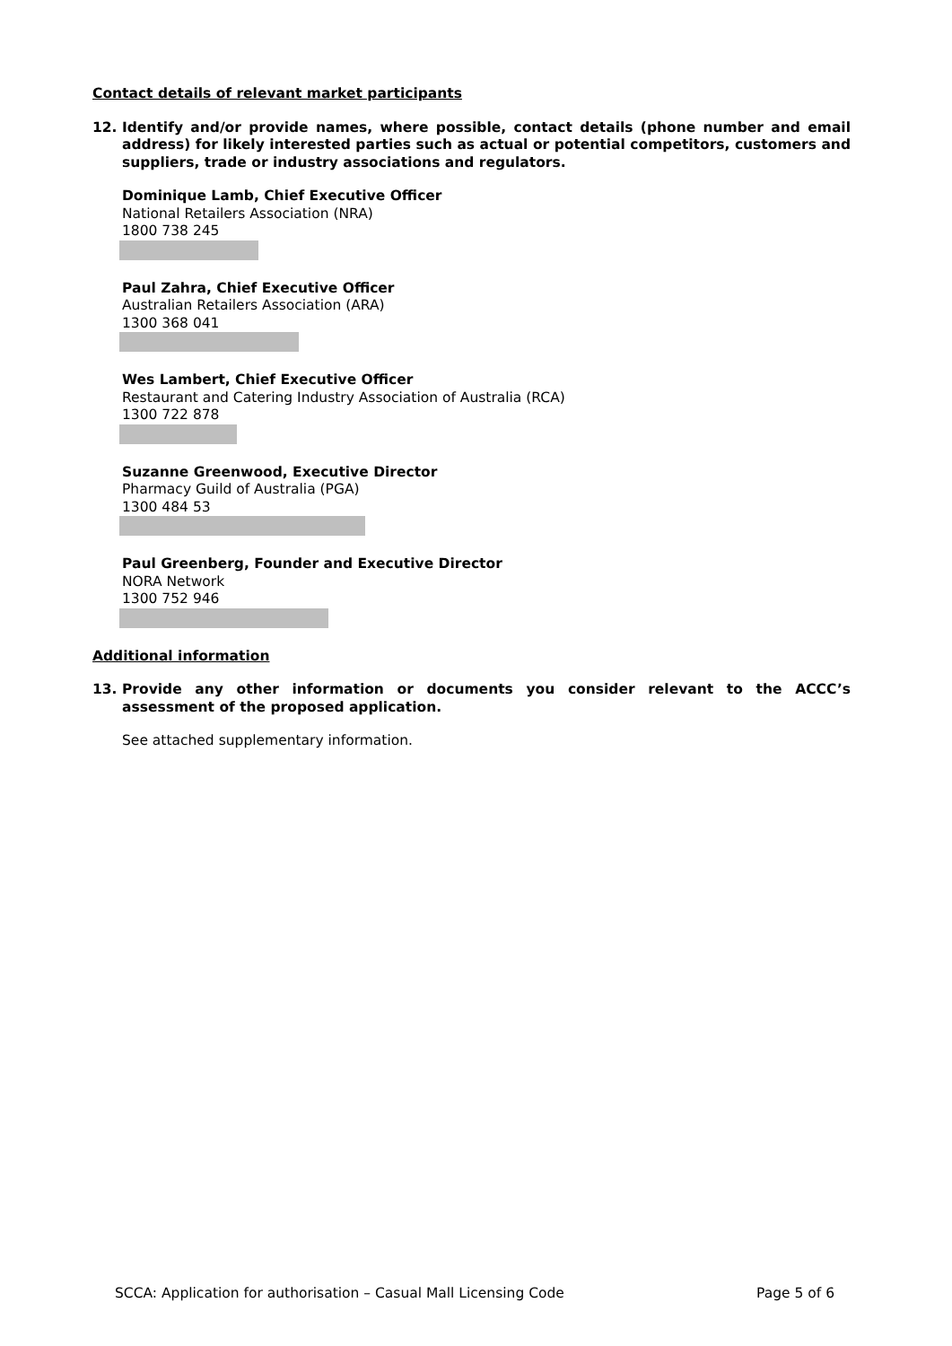Contact details of relevant market participants
12. Identify and/or provide names, where possible, contact details (phone number and email address) for likely interested parties such as actual or potential competitors, customers and suppliers, trade or industry associations and regulators.
Dominique Lamb, Chief Executive Officer
National Retailers Association (NRA)
1800 738 245
Paul Zahra, Chief Executive Officer
Australian Retailers Association (ARA)
1300 368 041
Wes Lambert, Chief Executive Officer
Restaurant and Catering Industry Association of Australia (RCA)
1300 722 878
Suzanne Greenwood, Executive Director
Pharmacy Guild of Australia (PGA)
1300 484 53
Paul Greenberg, Founder and Executive Director
NORA Network
1300 752 946
Additional information
13. Provide any other information or documents you consider relevant to the ACCC’s assessment of the proposed application.
See attached supplementary information.
SCCA: Application for authorisation – Casual Mall Licensing Code Page 5 of 6